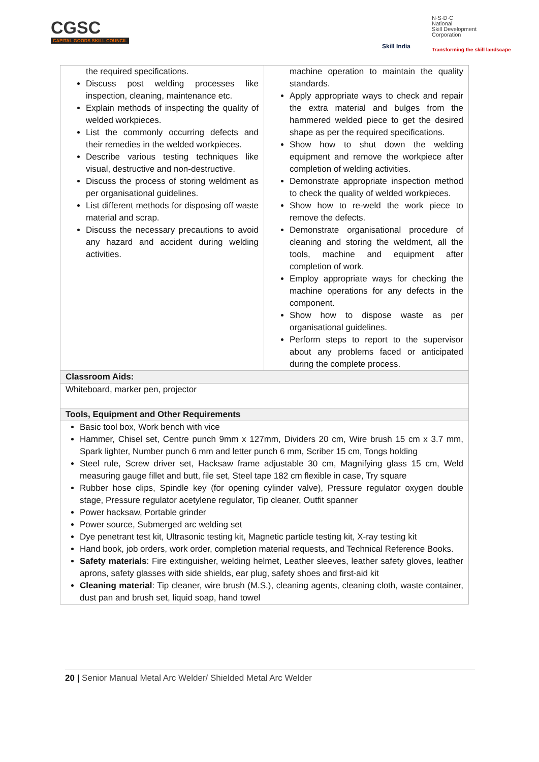CGSC
CAPITAL GOODS SKILL COUNCIL
Skill India
N·S·D·C
National
Skill Development
Corporation
Transforming the skill landscape
| the required specifications. Discuss post welding processes like inspection, cleaning, maintenance etc. Explain methods of inspecting the quality of welded workpieces. List the commonly occurring defects and their remedies in the welded workpieces. Describe various testing techniques like visual, destructive and non-destructive. Discuss the process of storing weldment as per organisational guidelines. List different methods for disposing off waste material and scrap. Discuss the necessary precautions to avoid any hazard and accident during welding activities. | machine operation to maintain the quality standards. Apply appropriate ways to check and repair the extra material and bulges from the hammered welded piece to get the desired shape as per the required specifications. Show how to shut down the welding equipment and remove the workpiece after completion of welding activities. Demonstrate appropriate inspection method to check the quality of welded workpieces. Show how to re-weld the work piece to remove the defects. Demonstrate organisational procedure of cleaning and storing the weldment, all the tools, machine and equipment after completion of work. Employ appropriate ways for checking the machine operations for any defects in the component. Show how to dispose waste as per organisational guidelines. Perform steps to report to the supervisor about any problems faced or anticipated during the complete process. |
| Classroom Aids: | |
| Whiteboard, marker pen, projector | |
| Tools, Equipment and Other Requirements | |
| Basic tool box, Work bench with vice Hammer, Chisel set, Centre punch 9mm x 127mm, Dividers 20 cm, Wire brush 15 cm x 3.7 mm, Spark lighter, Number punch 6 mm and letter punch 6 mm, Scriber 15 cm, Tongs holding Steel rule, Screw driver set, Hacksaw frame adjustable 30 cm, Magnifying glass 15 cm, Weld measuring gauge fillet and butt, file set, Steel tape 182 cm flexible in case, Try square Rubber hose clips, Spindle key (for opening cylinder valve), Pressure regulator oxygen double stage, Pressure regulator acetylene regulator, Tip cleaner, Outfit spanner Power hacksaw, Portable grinder Power source, Submerged arc welding set Dye penetrant test kit, Ultrasonic testing kit, Magnetic particle testing kit, X-ray testing kit Hand book, job orders, work order, completion material requests, and Technical Reference Books. Safety materials : Fire extinguisher, welding helmet, Leather sleeves, leather safety gloves, leather aprons, safety glasses with side shields, ear plug, safety shoes and first-aid kit Cleaning material : Tip cleaner, wire brush (M.S.), cleaning agents, cleaning cloth, waste container, dust pan and brush set, liquid soap, hand towel | |
20 | Senior Manual Metal Arc Welder/ Shielded Metal Arc Welder